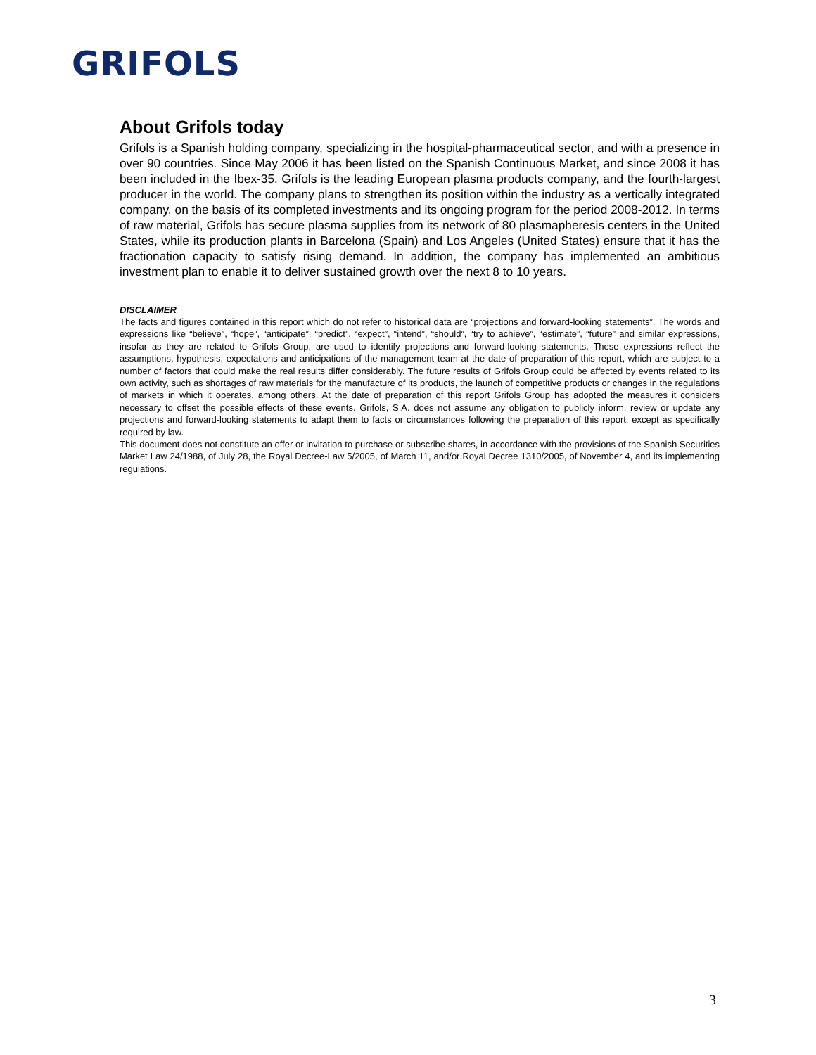GRIFOLS
About Grifols today
Grifols is a Spanish holding company, specializing in the hospital-pharmaceutical sector, and with a presence in over 90 countries. Since May 2006 it has been listed on the Spanish Continuous Market, and since 2008 it has been included in the Ibex-35. Grifols is the leading European plasma products company, and the fourth-largest producer in the world. The company plans to strengthen its position within the industry as a vertically integrated company, on the basis of its completed investments and its ongoing program for the period 2008-2012. In terms of raw material, Grifols has secure plasma supplies from its network of 80 plasmapheresis centers in the United States, while its production plants in Barcelona (Spain) and Los Angeles (United States) ensure that it has the fractionation capacity to satisfy rising demand. In addition, the company has implemented an ambitious investment plan to enable it to deliver sustained growth over the next 8 to 10 years.
DISCLAIMER
The facts and figures contained in this report which do not refer to historical data are “projections and forward-looking statements”. The words and expressions like “believe”, “hope”, “anticipate”, “predict”, “expect”, “intend”, “should”, “try to achieve”, “estimate”, “future” and similar expressions, insofar as they are related to Grifols Group, are used to identify projections and forward-looking statements. These expressions reflect the assumptions, hypothesis, expectations and anticipations of the management team at the date of preparation of this report, which are subject to a number of factors that could make the real results differ considerably. The future results of Grifols Group could be affected by events related to its own activity, such as shortages of raw materials for the manufacture of its products, the launch of competitive products or changes in the regulations of markets in which it operates, among others. At the date of preparation of this report Grifols Group has adopted the measures it considers necessary to offset the possible effects of these events. Grifols, S.A. does not assume any obligation to publicly inform, review or update any projections and forward-looking statements to adapt them to facts or circumstances following the preparation of this report, except as specifically required by law.
This document does not constitute an offer or invitation to purchase or subscribe shares, in accordance with the provisions of the Spanish Securities Market Law 24/1988, of July 28, the Royal Decree-Law 5/2005, of March 11, and/or Royal Decree 1310/2005, of November 4, and its implementing regulations.
3